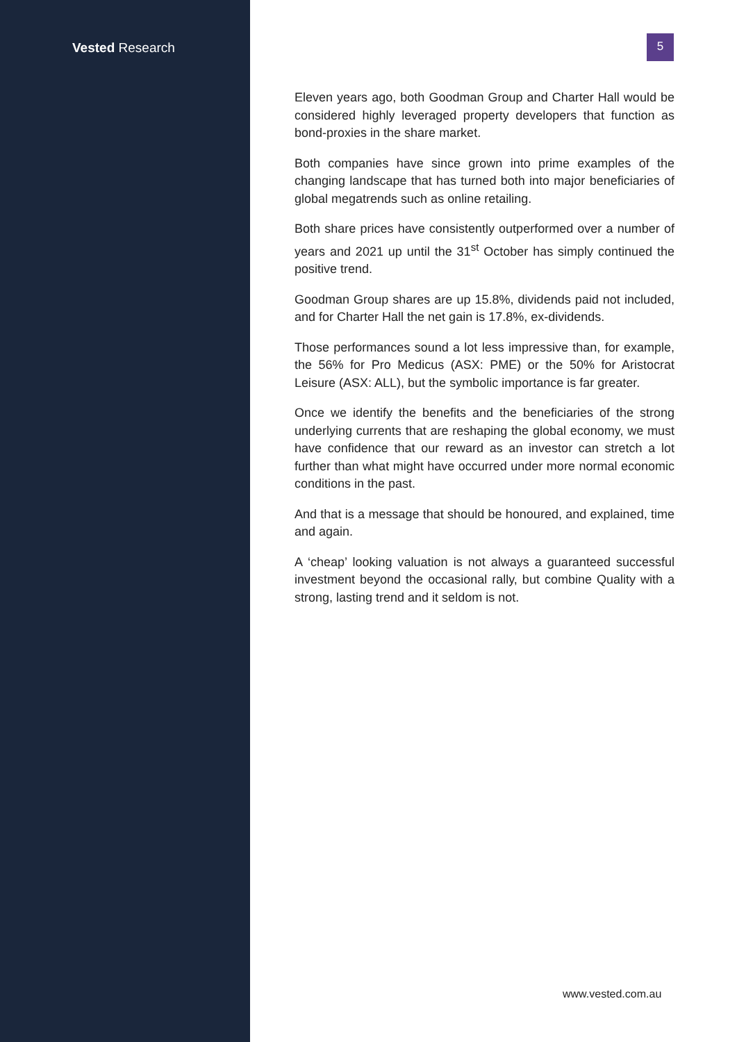Vested Research
5
Eleven years ago, both Goodman Group and Charter Hall would be considered highly leveraged property developers that function as bond-proxies in the share market.
Both companies have since grown into prime examples of the changing landscape that has turned both into major beneficiaries of global megatrends such as online retailing.
Both share prices have consistently outperformed over a number of years and 2021 up until the 31<sup>st</sup> October has simply continued the positive trend.
Goodman Group shares are up 15.8%, dividends paid not included, and for Charter Hall the net gain is 17.8%, ex-dividends.
Those performances sound a lot less impressive than, for example, the 56% for Pro Medicus (ASX: PME) or the 50% for Aristocrat Leisure (ASX: ALL), but the symbolic importance is far greater.
Once we identify the benefits and the beneficiaries of the strong underlying currents that are reshaping the global economy, we must have confidence that our reward as an investor can stretch a lot further than what might have occurred under more normal economic conditions in the past.
And that is a message that should be honoured, and explained, time and again.
A ‘cheap’ looking valuation is not always a guaranteed successful investment beyond the occasional rally, but combine Quality with a strong, lasting trend and it seldom is not.
www.vested.com.au